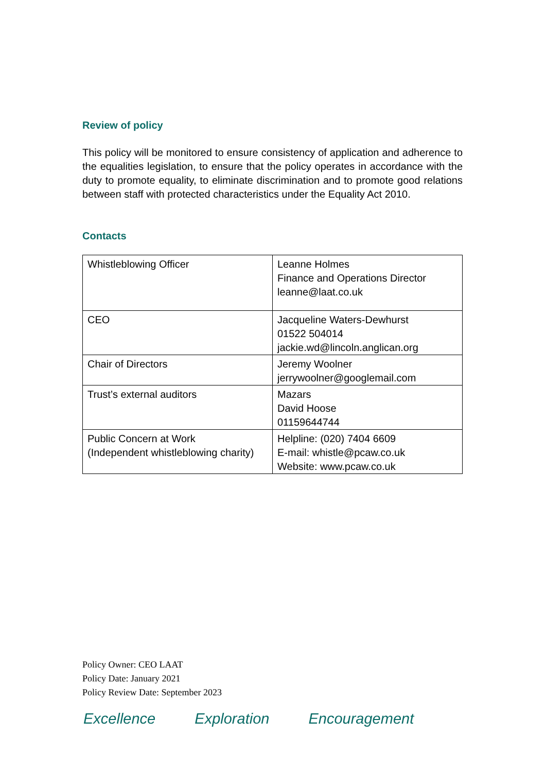Review of policy
This policy will be monitored to ensure consistency of application and adherence to the equalities legislation, to ensure that the policy operates in accordance with the duty to promote equality, to eliminate discrimination and to promote good relations between staff with protected characteristics under the Equality Act 2010.
Contacts
| Whistleblowing Officer | Leanne Holmes Finance and Operations Director leanne@laat.co.uk |
| CEO | Jacqueline Waters-Dewhurst 01522 504014 jackie.wd@lincoln.anglican.org |
| Chair of Directors | Jeremy Woolner jerrywoolner@googlemail.com |
| Trust’s external auditors | Mazars David Hoose 01159644744 |
| Public Concern at Work (Independent whistleblowing charity) | Helpline: (020) 7404 6609 E-mail: whistle@pcaw.co.uk Website: www.pcaw.co.uk |
Policy Owner: CEO LAAT
Policy Date: January 2021
Policy Review Date: September 2023
Excellence Exploration Encouragement